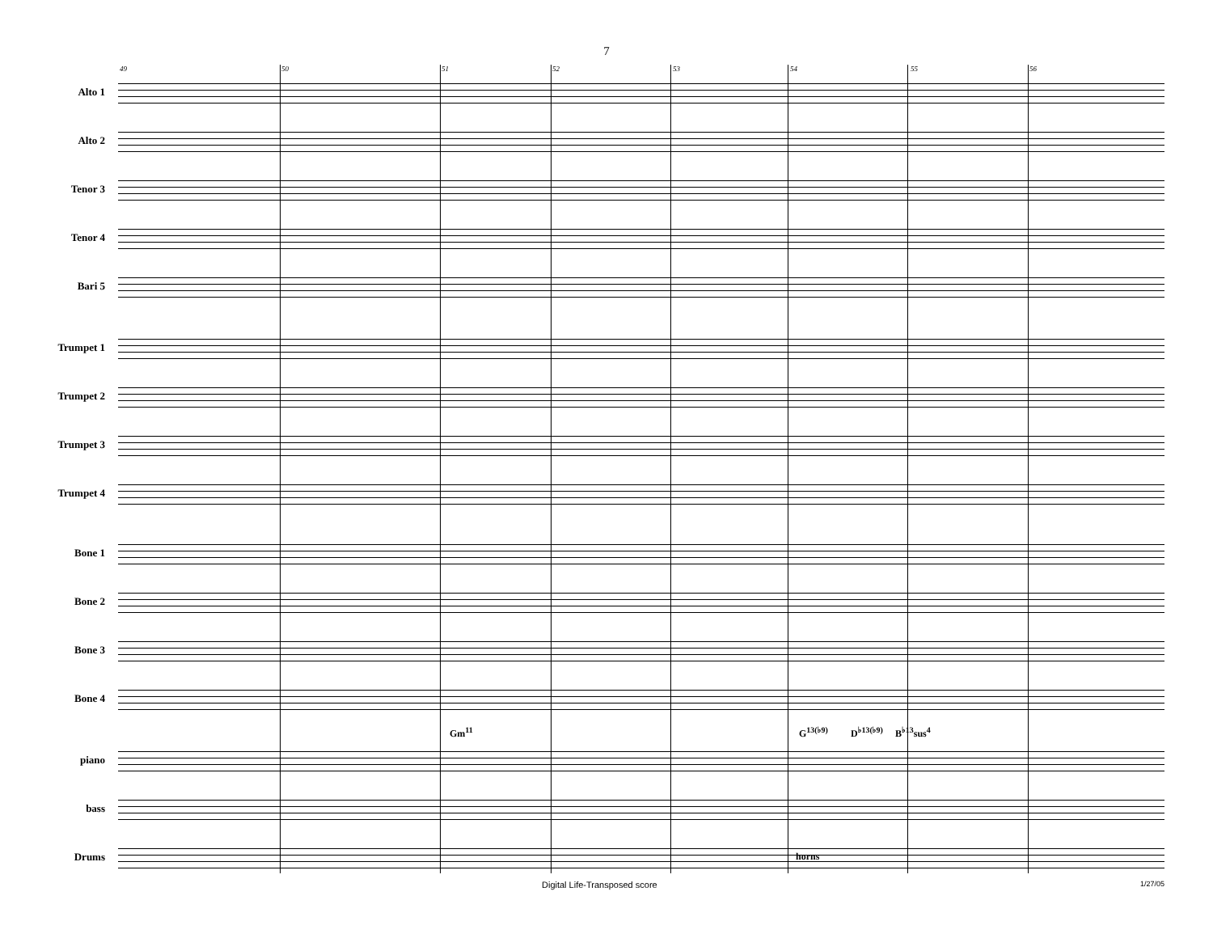7
49 50 51 52 53 54 55 56
Alto 1
Alto 2
Tenor 3
Tenor 4
Bari 5
Trumpet 1
Trumpet 2
Trumpet 3
Trumpet 4
Bone 1
Bone 2
Bone 3
Bone 4
piano
bass
Drums
Gm<sup>11</sup> G<sup>13(♭9)</sup> D<sup>♭13(♭9)</sup> B<sup>♭13</sup>sus<sup>4</sup>
horns
Digital Life-Transposed score 1/27/05